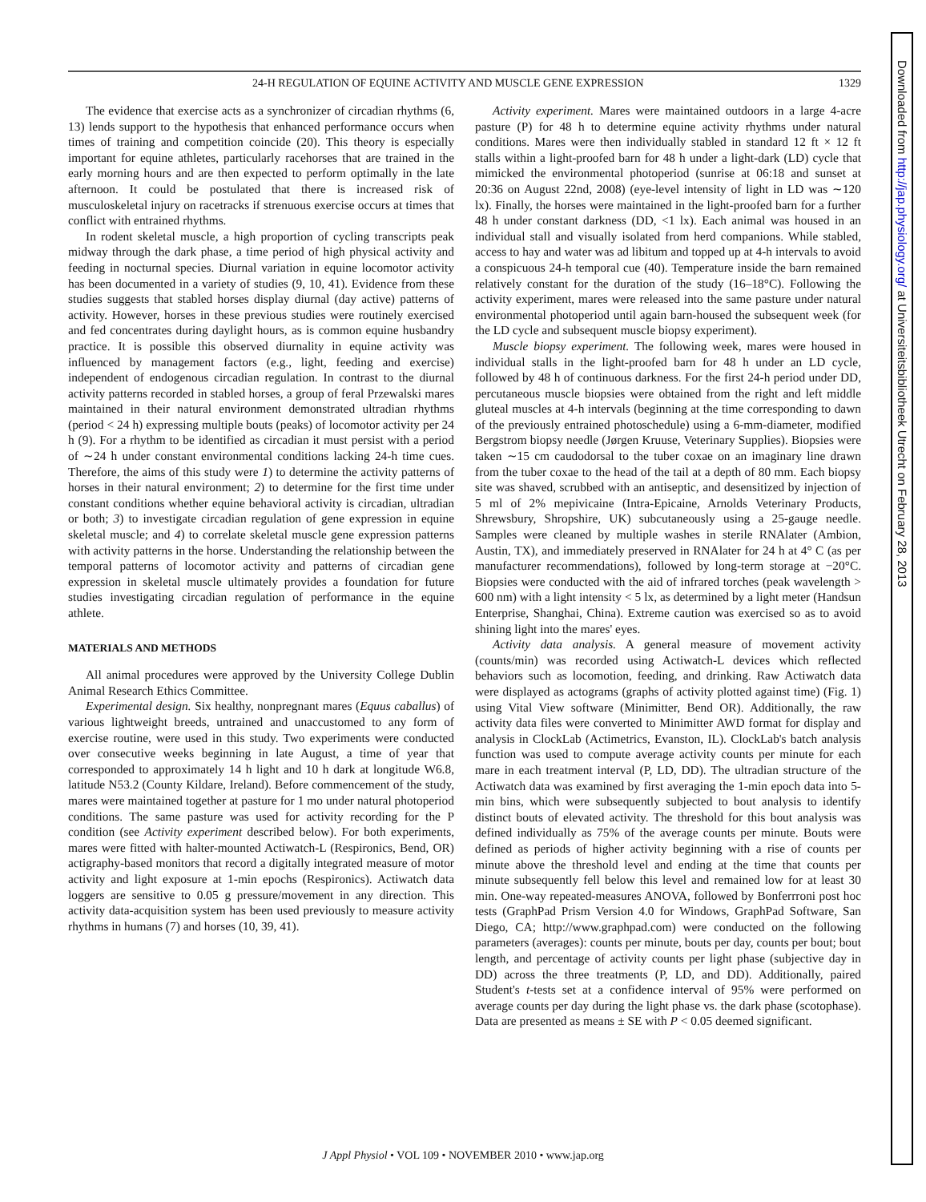24-H REGULATION OF EQUINE ACTIVITY AND MUSCLE GENE EXPRESSION 1329
The evidence that exercise acts as a synchronizer of circadian rhythms (6, 13) lends support to the hypothesis that enhanced performance occurs when times of training and competition coincide (20). This theory is especially important for equine athletes, particularly racehorses that are trained in the early morning hours and are then expected to perform optimally in the late afternoon. It could be postulated that there is increased risk of musculoskeletal injury on racetracks if strenuous exercise occurs at times that conflict with entrained rhythms.
In rodent skeletal muscle, a high proportion of cycling transcripts peak midway through the dark phase, a time period of high physical activity and feeding in nocturnal species. Diurnal variation in equine locomotor activity has been documented in a variety of studies (9, 10, 41). Evidence from these studies suggests that stabled horses display diurnal (day active) patterns of activity. However, horses in these previous studies were routinely exercised and fed concentrates during daylight hours, as is common equine husbandry practice. It is possible this observed diurnality in equine activity was influenced by management factors (e.g., light, feeding and exercise) independent of endogenous circadian regulation. In contrast to the diurnal activity patterns recorded in stabled horses, a group of feral Przewalski mares maintained in their natural environment demonstrated ultradian rhythms (period < 24 h) expressing multiple bouts (peaks) of locomotor activity per 24 h (9). For a rhythm to be identified as circadian it must persist with a period of ∼24 h under constant environmental conditions lacking 24-h time cues. Therefore, the aims of this study were 1) to determine the activity patterns of horses in their natural environment; 2) to determine for the first time under constant conditions whether equine behavioral activity is circadian, ultradian or both; 3) to investigate circadian regulation of gene expression in equine skeletal muscle; and 4) to correlate skeletal muscle gene expression patterns with activity patterns in the horse. Understanding the relationship between the temporal patterns of locomotor activity and patterns of circadian gene expression in skeletal muscle ultimately provides a foundation for future studies investigating circadian regulation of performance in the equine athlete.
MATERIALS AND METHODS
All animal procedures were approved by the University College Dublin Animal Research Ethics Committee.
Experimental design. Six healthy, nonpregnant mares (Equus caballus) of various lightweight breeds, untrained and unaccustomed to any form of exercise routine, were used in this study. Two experiments were conducted over consecutive weeks beginning in late August, a time of year that corresponded to approximately 14 h light and 10 h dark at longitude W6.8, latitude N53.2 (County Kildare, Ireland). Before commencement of the study, mares were maintained together at pasture for 1 mo under natural photoperiod conditions. The same pasture was used for activity recording for the P condition (see Activity experiment described below). For both experiments, mares were fitted with halter-mounted Actiwatch-L (Respironics, Bend, OR) actigraphy-based monitors that record a digitally integrated measure of motor activity and light exposure at 1-min epochs (Respironics). Actiwatch data loggers are sensitive to 0.05 g pressure/movement in any direction. This activity data-acquisition system has been used previously to measure activity rhythms in humans (7) and horses (10, 39, 41).
Activity experiment. Mares were maintained outdoors in a large 4-acre pasture (P) for 48 h to determine equine activity rhythms under natural conditions. Mares were then individually stabled in standard 12 ft × 12 ft stalls within a light-proofed barn for 48 h under a light-dark (LD) cycle that mimicked the environmental photoperiod (sunrise at 06:18 and sunset at 20:36 on August 22nd, 2008) (eye-level intensity of light in LD was ∼120 lx). Finally, the horses were maintained in the light-proofed barn for a further 48 h under constant darkness (DD, <1 lx). Each animal was housed in an individual stall and visually isolated from herd companions. While stabled, access to hay and water was ad libitum and topped up at 4-h intervals to avoid a conspicuous 24-h temporal cue (40). Temperature inside the barn remained relatively constant for the duration of the study (16–18°C). Following the activity experiment, mares were released into the same pasture under natural environmental photoperiod until again barn-housed the subsequent week (for the LD cycle and subsequent muscle biopsy experiment).
Muscle biopsy experiment. The following week, mares were housed in individual stalls in the light-proofed barn for 48 h under an LD cycle, followed by 48 h of continuous darkness. For the first 24-h period under DD, percutaneous muscle biopsies were obtained from the right and left middle gluteal muscles at 4-h intervals (beginning at the time corresponding to dawn of the previously entrained photoschedule) using a 6-mm-diameter, modified Bergstrom biopsy needle (Jørgen Kruuse, Veterinary Supplies). Biopsies were taken ∼15 cm caudodorsal to the tuber coxae on an imaginary line drawn from the tuber coxae to the head of the tail at a depth of 80 mm. Each biopsy site was shaved, scrubbed with an antiseptic, and desensitized by injection of 5 ml of 2% mepivicaine (Intra-Epicaine, Arnolds Veterinary Products, Shrewsbury, Shropshire, UK) subcutaneously using a 25-gauge needle. Samples were cleaned by multiple washes in sterile RNAlater (Ambion, Austin, TX), and immediately preserved in RNAlater for 24 h at 4° C (as per manufacturer recommendations), followed by long-term storage at −20°C. Biopsies were conducted with the aid of infrared torches (peak wavelength > 600 nm) with a light intensity < 5 lx, as determined by a light meter (Handsun Enterprise, Shanghai, China). Extreme caution was exercised so as to avoid shining light into the mares' eyes.
Activity data analysis. A general measure of movement activity (counts/min) was recorded using Actiwatch-L devices which reflected behaviors such as locomotion, feeding, and drinking. Raw Actiwatch data were displayed as actograms (graphs of activity plotted against time) (Fig. 1) using Vital View software (Minimitter, Bend OR). Additionally, the raw activity data files were converted to Minimitter AWD format for display and analysis in ClockLab (Actimetrics, Evanston, IL). ClockLab's batch analysis function was used to compute average activity counts per minute for each mare in each treatment interval (P, LD, DD). The ultradian structure of the Actiwatch data was examined by first averaging the 1-min epoch data into 5-min bins, which were subsequently subjected to bout analysis to identify distinct bouts of elevated activity. The threshold for this bout analysis was defined individually as 75% of the average counts per minute. Bouts were defined as periods of higher activity beginning with a rise of counts per minute above the threshold level and ending at the time that counts per minute subsequently fell below this level and remained low for at least 30 min. One-way repeated-measures ANOVA, followed by Bonferrroni post hoc tests (GraphPad Prism Version 4.0 for Windows, GraphPad Software, San Diego, CA; http://www.graphpad.com) were conducted on the following parameters (averages): counts per minute, bouts per day, counts per bout; bout length, and percentage of activity counts per light phase (subjective day in DD) across the three treatments (P, LD, and DD). Additionally, paired Student's t-tests set at a confidence interval of 95% were performed on average counts per day during the light phase vs. the dark phase (scotophase). Data are presented as means ± SE with P < 0.05 deemed significant.
J Appl Physiol • VOL 109 • NOVEMBER 2010 • www.jap.org
Downloaded from http://jap.physiology.org/ at Universiteitsbibliotheek Utrecht on February 28, 2013